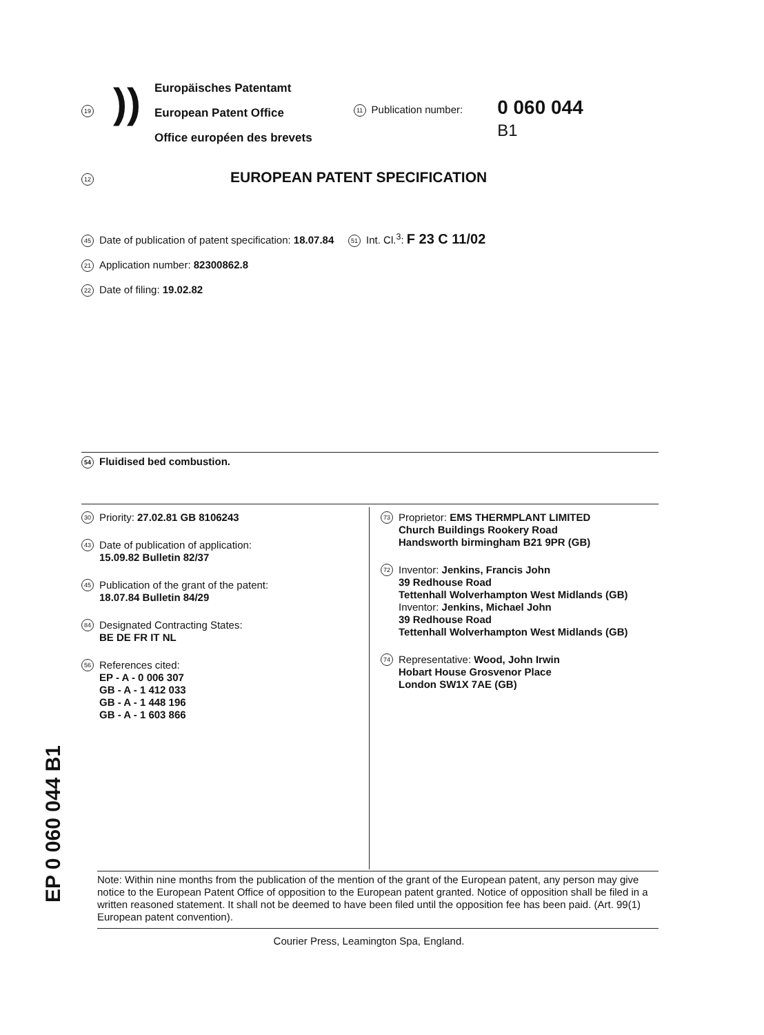19))
Europäisches Patentamt
European Patent Office
Office européen des brevets
11 Publication number:
0 060 044
B1
12
EUROPEAN PATENT SPECIFICATION
45 Date of publication of patent specification: 18.07.84 51 Int. Cl.<sup>3</sup>: F 23 C 11/02
21 Application number: 82300862.8
22 Date of filing: 19.02.82
54 Fluidised bed combustion.
30
Priority: 27.02.81 GB 8106243
43
Date of publication of application:
15.09.82 Bulletin 82/37
45
Publication of the grant of the patent:
18.07.84 Bulletin 84/29
84
Designated Contracting States:
BE DE FR IT NL
56
References cited:
EP - A - 0 006 307
GB - A - 1 412 033
GB - A - 1 448 196
GB - A - 1 603 866
73
Proprietor: EMS THERMPLANT LIMITED
Church Buildings Rookery Road
Handsworth birmingham B21 9PR (GB)
72
Inventor: Jenkins, Francis John
39 Redhouse Road
Tettenhall Wolverhampton West Midlands (GB)
Inventor: Jenkins, Michael John
39 Redhouse Road
Tettenhall Wolverhampton West Midlands (GB)
74
Representative: Wood, John Irwin
Hobart House Grosvenor Place
London SW1X 7AE (GB)
Note: Within nine months from the publication of the mention of the grant of the European patent, any person may give notice to the European Patent Office of opposition to the European patent granted. Notice of opposition shall be filed in a written reasoned statement. It shall not be deemed to have been filed until the opposition fee has been paid. (Art. 99(1) European patent convention).
Courier Press, Leamington Spa, England.
EP 0 060 044 B1